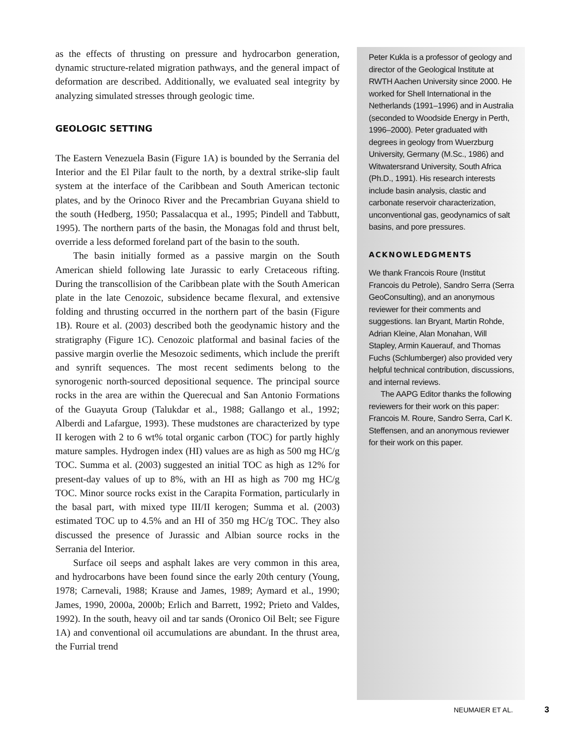as the effects of thrusting on pressure and hydrocarbon generation, dynamic structure-related migration pathways, and the general impact of deformation are described. Additionally, we evaluated seal integrity by analyzing simulated stresses through geologic time.
GEOLOGIC SETTING
The Eastern Venezuela Basin (Figure 1A) is bounded by the Serrania del Interior and the El Pilar fault to the north, by a dextral strike-slip fault system at the interface of the Caribbean and South American tectonic plates, and by the Orinoco River and the Precambrian Guyana shield to the south (Hedberg, 1950; Passalacqua et al., 1995; Pindell and Tabbutt, 1995). The northern parts of the basin, the Monagas fold and thrust belt, override a less deformed foreland part of the basin to the south.
The basin initially formed as a passive margin on the South American shield following late Jurassic to early Cretaceous rifting. During the transcollision of the Caribbean plate with the South American plate in the late Cenozoic, subsidence became flexural, and extensive folding and thrusting occurred in the northern part of the basin (Figure 1B). Roure et al. (2003) described both the geodynamic history and the stratigraphy (Figure 1C). Cenozoic platformal and basinal facies of the passive margin overlie the Mesozoic sediments, which include the prerift and synrift sequences. The most recent sediments belong to the synorogenic north-sourced depositional sequence. The principal source rocks in the area are within the Querecual and San Antonio Formations of the Guayuta Group (Talukdar et al., 1988; Gallango et al., 1992; Alberdi and Lafargue, 1993). These mudstones are characterized by type II kerogen with 2 to 6 wt% total organic carbon (TOC) for partly highly mature samples. Hydrogen index (HI) values are as high as 500 mg HC/g TOC. Summa et al. (2003) suggested an initial TOC as high as 12% for present-day values of up to 8%, with an HI as high as 700 mg HC/g TOC. Minor source rocks exist in the Carapita Formation, particularly in the basal part, with mixed type III/II kerogen; Summa et al. (2003) estimated TOC up to 4.5% and an HI of 350 mg HC/g TOC. They also discussed the presence of Jurassic and Albian source rocks in the Serrania del Interior.
Surface oil seeps and asphalt lakes are very common in this area, and hydrocarbons have been found since the early 20th century (Young, 1978; Carnevali, 1988; Krause and James, 1989; Aymard et al., 1990; James, 1990, 2000a, 2000b; Erlich and Barrett, 1992; Prieto and Valdes, 1992). In the south, heavy oil and tar sands (Oronico Oil Belt; see Figure 1A) and conventional oil accumulations are abundant. In the thrust area, the Furrial trend
Peter Kukla is a professor of geology and director of the Geological Institute at RWTH Aachen University since 2000. He worked for Shell International in the Netherlands (1991–1996) and in Australia (seconded to Woodside Energy in Perth, 1996–2000). Peter graduated with degrees in geology from Wuerzburg University, Germany (M.Sc., 1986) and Witwatersrand University, South Africa (Ph.D., 1991). His research interests include basin analysis, clastic and carbonate reservoir characterization, unconventional gas, geodynamics of salt basins, and pore pressures.
ACKNOWLEDGMENTS
We thank Francois Roure (Institut Francois du Petrole), Sandro Serra (Serra GeoConsulting), and an anonymous reviewer for their comments and suggestions. Ian Bryant, Martin Rohde, Adrian Kleine, Alan Monahan, Will Stapley, Armin Kauerauf, and Thomas Fuchs (Schlumberger) also provided very helpful technical contribution, discussions, and internal reviews.
The AAPG Editor thanks the following reviewers for their work on this paper: Francois M. Roure, Sandro Serra, Carl K. Steffensen, and an anonymous reviewer for their work on this paper.
NEUMAIER ET AL. 3